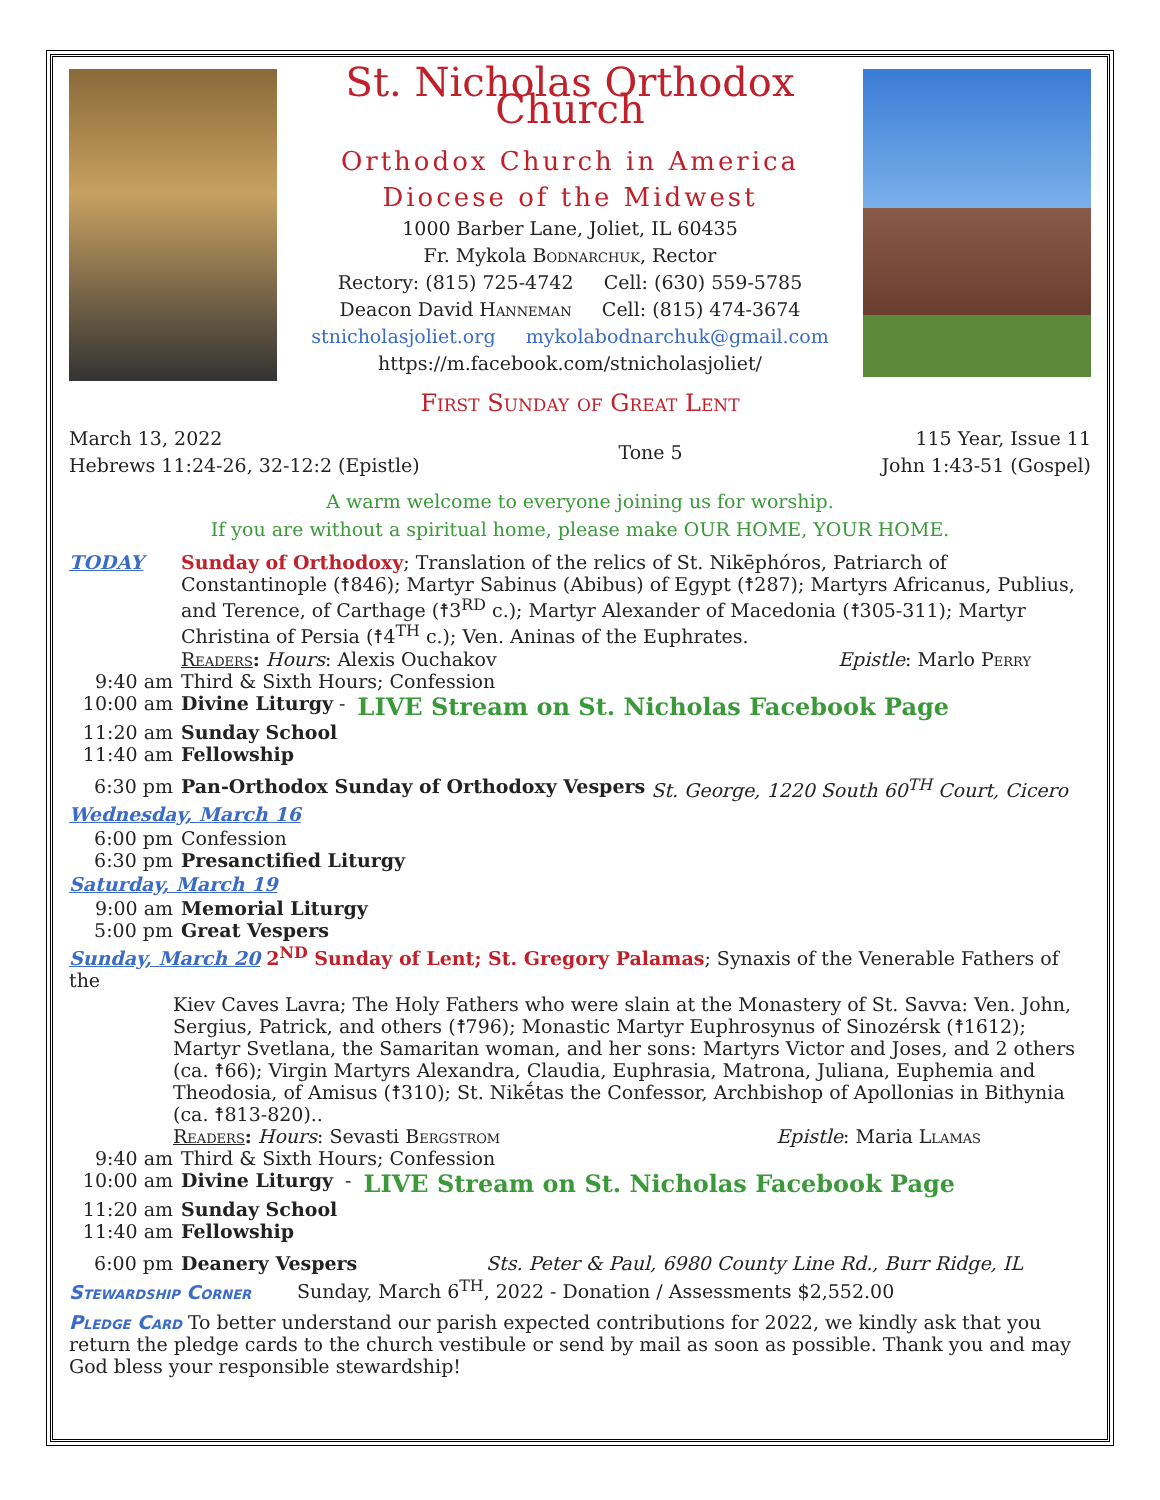St. Nicholas Orthodox Church
Orthodox Church in America
Diocese of the Midwest
1000 Barber Lane, Joliet, IL 60435
Fr. Mykola Bodnarchuk, Rector
Rectory: (815) 725-4742 Cell: (630) 559-5785
Deacon David Hanneman Cell: (815) 474-3674
stnicholasjoliet.org mykolabodnarchuk@gmail.com
https://m.facebook.com/stnicholasjoliet/
First Sunday of Great Lent
March 13, 2022
Hebrews 11:24-26, 32-12:2 (Epistle)
Tone 5 115 Year, Issue 11
John 1:43-51 (Gospel)
A warm welcome to everyone joining us for worship.
If you are without a spiritual home, please make OUR HOME, YOUR HOME.
TODAY Sunday of Orthodoxy; Translation of the relics of St. Nikēphóros, Patriarch of Constantinople (☨846); Martyr Sabinus (Abibus) of Egypt (☨287); Martyrs Africanus, Publius, and Terence, of Carthage (☨3<sup>RD</sup> c.); Martyr Alexander of Macedonia (☨305-311); Martyr Christina of Persia (☨4<sup>TH</sup> c.); Ven. Aninas of the Euphrates.
Readers: Hours: Alexis Ouchakov Epistle: Marlo Perry
9:40 am Third & Sixth Hours; Confession
10:00 am Divine Liturgy - LIVE Stream on St. Nicholas Facebook Page
11:20 am Sunday School
11:40 am Fellowship
6:30 pm Pan-Orthodox Sunday of Orthodoxy Vespers St. George, 1220 South 60<sup>TH</sup> Court, Cicero
Wednesday, March 16
6:00 pm Confession
6:30 pm Presanctified Liturgy
Saturday, March 19
9:00 am Memorial Liturgy
5:00 pm Great Vespers
Sunday, March 20 2<sup>ND</sup> Sunday of Lent; St. Gregory Palamas; Synaxis of the Venerable Fathers of the
Kiev Caves Lavra; The Holy Fathers who were slain at the Monastery of St. Savva: Ven. John, Sergius, Patrick, and others (☨796); Monastic Martyr Euphrosynus of Sinozérsk (☨1612); Martyr Svetlana, the Samaritan woman, and her sons: Martyrs Victor and Joses, and 2 others (ca. ☨66); Virgin Martyrs Alexandra, Claudia, Euphrasia, Matrona, Juliana, Euphemia and Theodosia, of Amisus (☨310); St. Nikḗtas the Confessor, Archbishop of Apollonias in Bithynia (ca. ☨813-820)..
Readers: Hours: Sevasti Bergstrom Epistle: Maria Llamas
9:40 am Third & Sixth Hours; Confession
10:00 am Divine Liturgy - LIVE Stream on St. Nicholas Facebook Page
11:20 am Sunday School
11:40 am Fellowship
6:00 pm Deanery Vespers Sts. Peter & Paul, 6980 County Line Rd., Burr Ridge, IL
Stewardship Corner Sunday, March 6<sup>TH</sup>, 2022 - Donation / Assessments $2,552.00
Pledge Card To better understand our parish expected contributions for 2022, we kindly ask that you return the pledge cards to the church vestibule or send by mail as soon as possible. Thank you and may God bless your responsible stewardship!